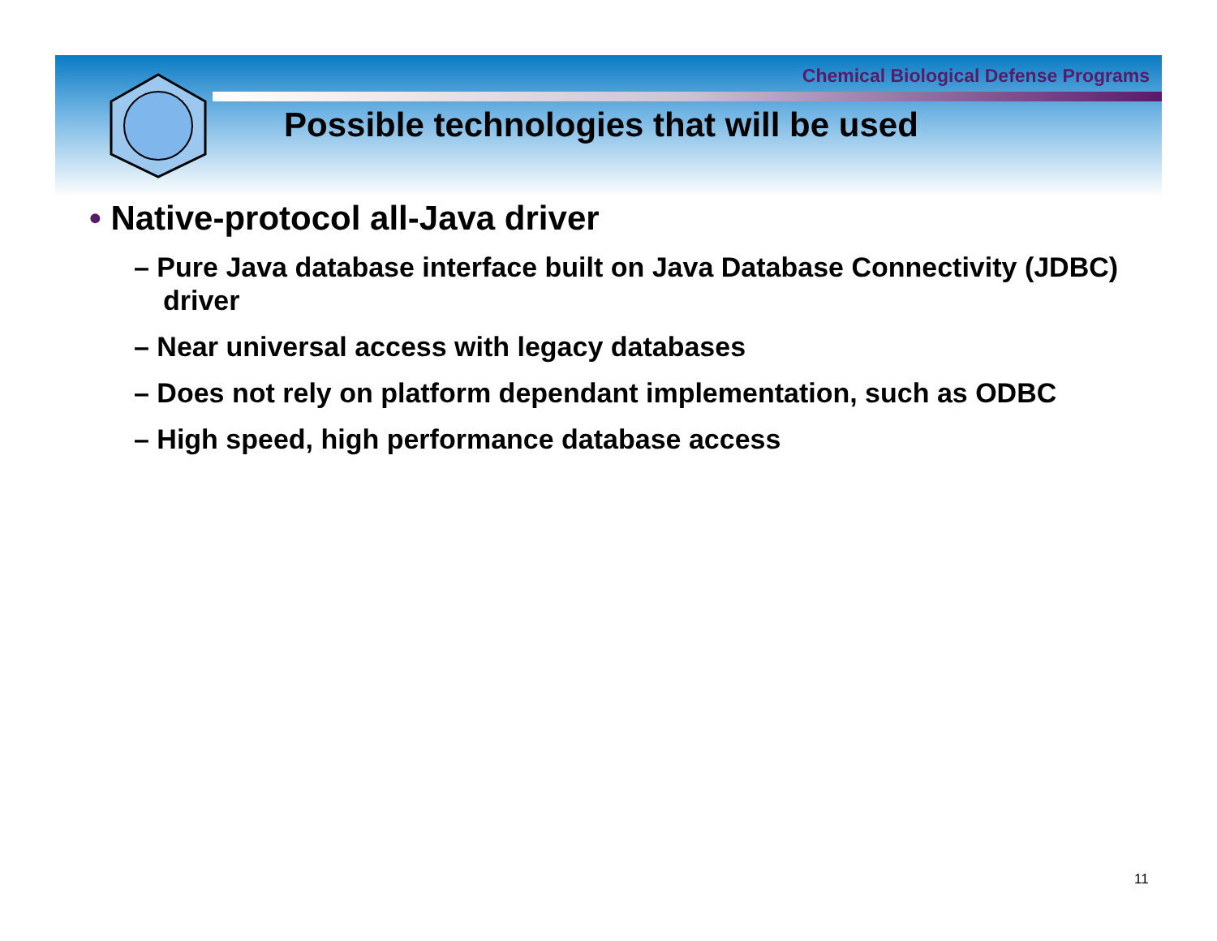Chemical Biological Defense Programs
Possible technologies that will be used
• Native-protocol all-Java driver
– Pure Java database interface built on Java Database Connectivity (JDBC) driver
– Near universal access with legacy databases
– Does not rely on platform dependant implementation, such as ODBC
– High speed, high performance database access
11